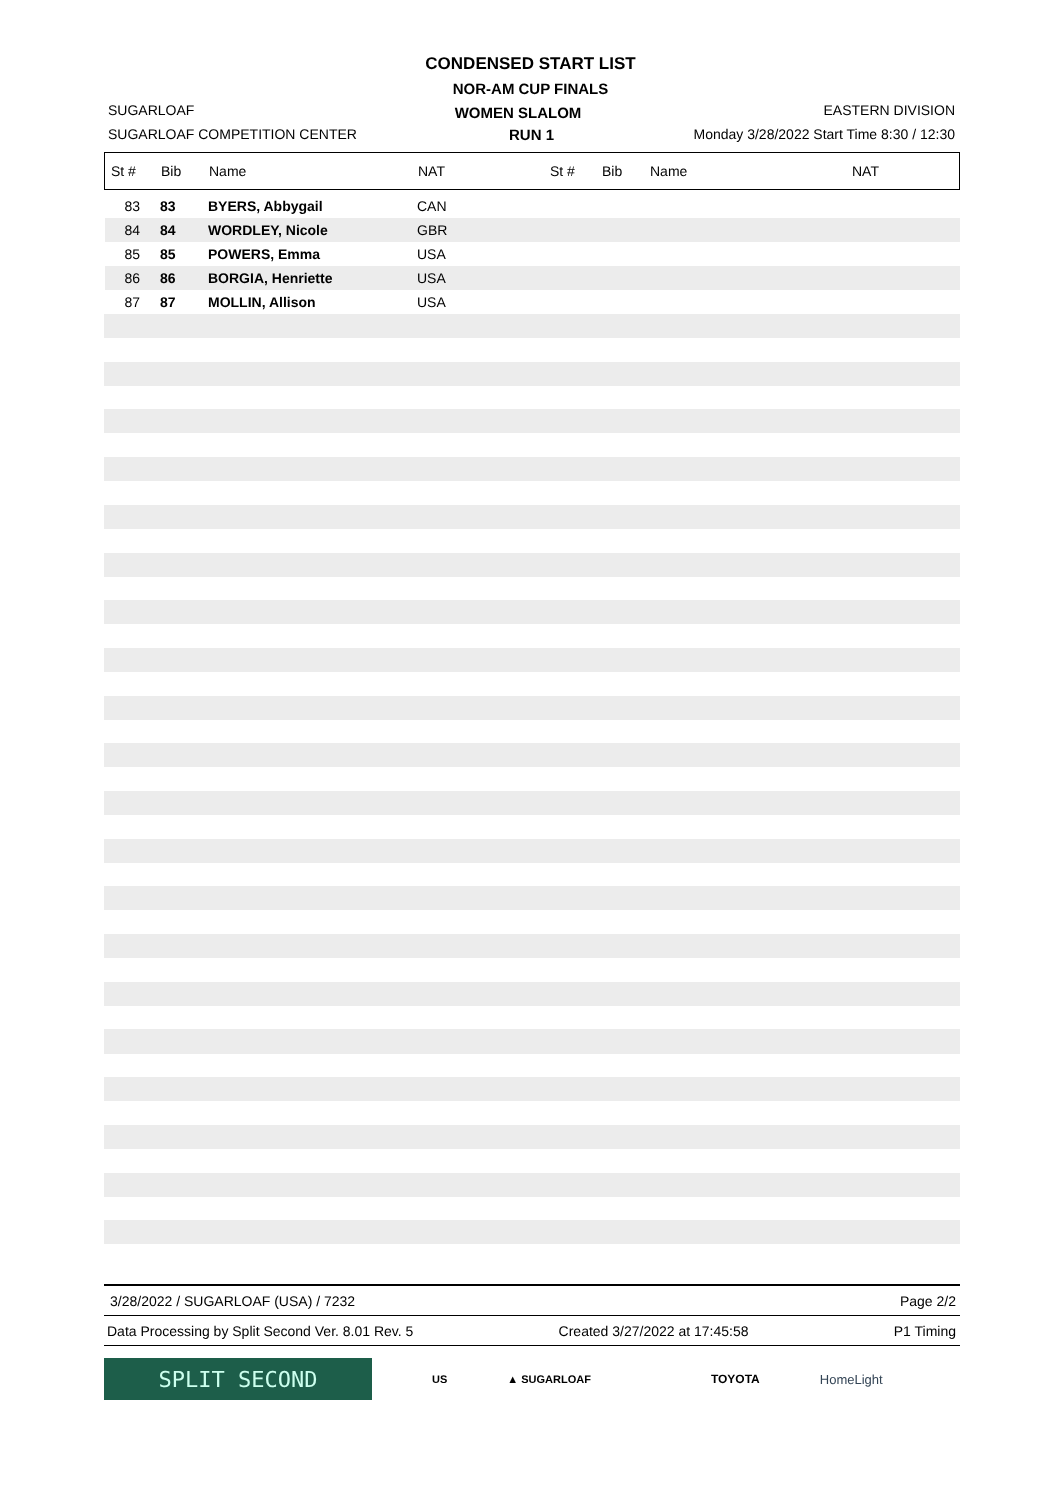CONDENSED START LIST
NOR-AM CUP FINALS
WOMEN SLALOM
RUN 1
SUGARLOAF
SUGARLOAF COMPETITION CENTER
EASTERN DIVISION
Monday 3/28/2022 Start Time 8:30 / 12:30
| St # | Bib | Name | NAT | St # | Bib | Name | NAT |
| --- | --- | --- | --- | --- | --- | --- | --- |
| 83 | 83 | BYERS, Abbygail | CAN | | | | |
| 84 | 84 | WORDLEY, Nicole | GBR | | | | |
| 85 | 85 | POWERS, Emma | USA | | | | |
| 86 | 86 | BORGIA, Henriette | USA | | | | |
| 87 | 87 | MOLLIN, Allison | USA | | | | |
3/28/2022 / SUGARLOAF (USA) / 7232 Page 2/2
Data Processing by Split Second Ver. 8.01 Rev. 5 Created 3/27/2022 at 17:45:58 P1 Timing
SPLIT SECOND
US ▲ SUGARLOAF TOYOTA HomeLight